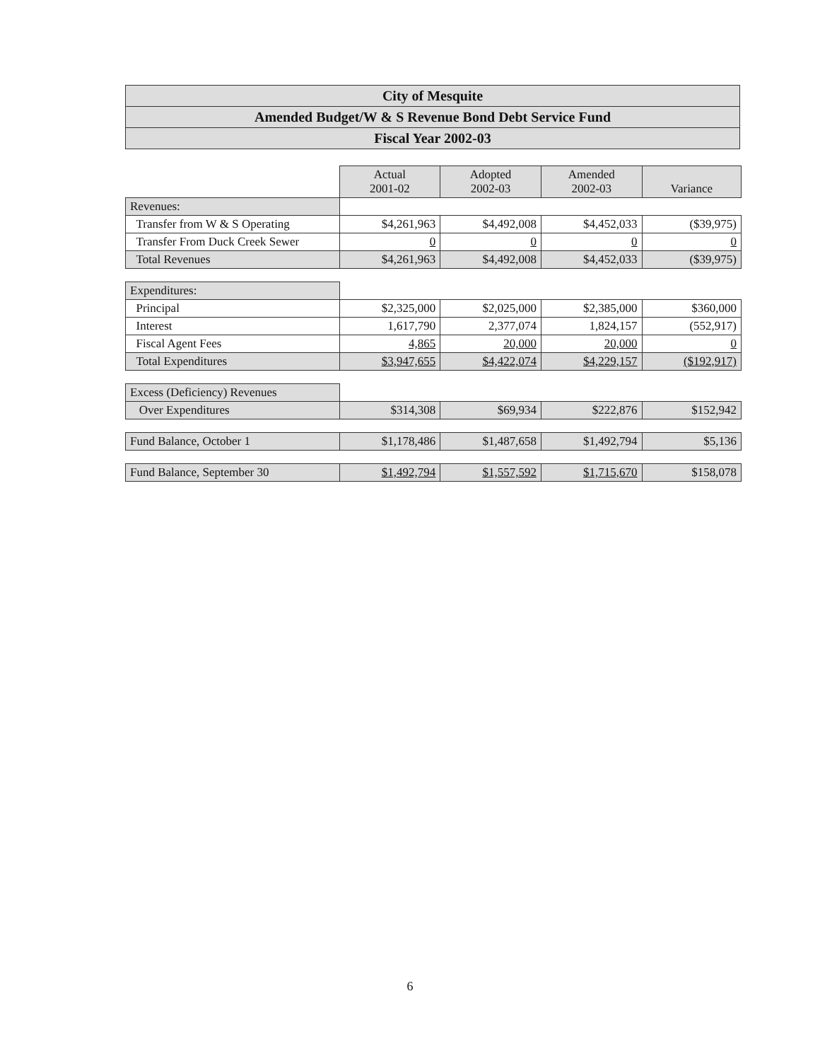City of Mesquite
Amended Budget/W & S Revenue Bond Debt Service Fund
Fiscal Year 2002-03
| | Actual 2001-02 | Adopted 2002-03 | Amended 2002-03 | Variance |
| Revenues: | | | | |
| Transfer from W & S Operating | $4,261,963 | $4,492,008 | $4,452,033 | ($39,975) |
| Transfer From Duck Creek Sewer | 0 | 0 | 0 | 0 |
| Total Revenues | $4,261,963 | $4,492,008 | $4,452,033 | ($39,975) |
| Expenditures: | | | | |
| Principal | $2,325,000 | $2,025,000 | $2,385,000 | $360,000 |
| Interest | 1,617,790 | 2,377,074 | 1,824,157 | (552,917) |
| Fiscal Agent Fees | 4,865 | 20,000 | 20,000 | 0 |
| Total Expenditures | $3,947,655 | $4,422,074 | $4,229,157 | ($192,917) |
| Excess (Deficiency) Revenues | | | | |
| Over Expenditures | $314,308 | $69,934 | $222,876 | $152,942 |
| Fund Balance, October 1 | $1,178,486 | $1,487,658 | $1,492,794 | $5,136 |
| Fund Balance, September 30 | $1,492,794 | $1,557,592 | $1,715,670 | $158,078 |
6